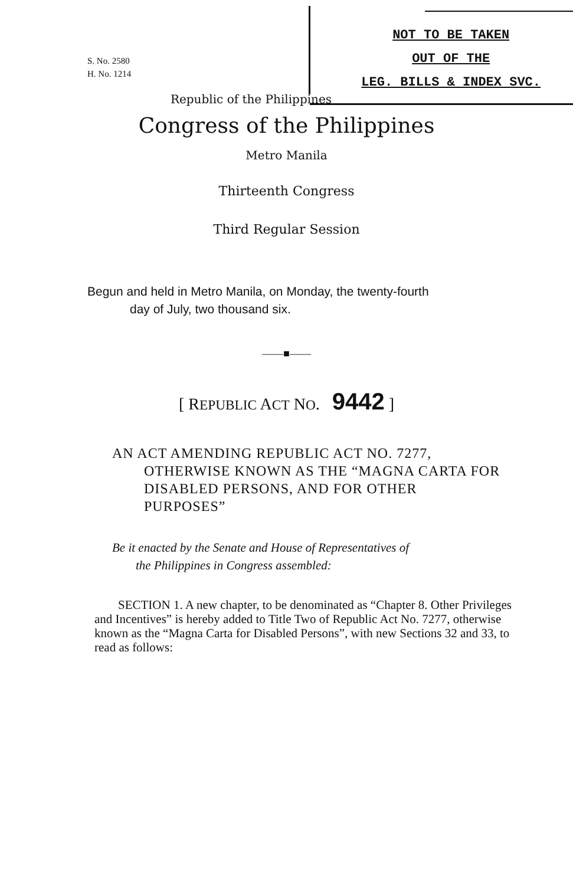S. No. 2580
H. No. 1214
NOT TO BE TAKEN
OUT OF THE
LEG. BILLS & INDEX SVC.
Republic of the Philippines
Congress of the Philippines
Metro Manila
Thirteenth Congress
Third Regular Session
Begun and held in Metro Manila, on Monday, the twenty-fourth
day of July, two thousand six.
——■——
[ REPUBLIC ACT NO. 9442 ]
AN ACT AMENDING REPUBLIC ACT NO. 7277,
OTHERWISE KNOWN AS THE “MAGNA CARTA FOR DISABLED PERSONS, AND FOR OTHER PURPOSES”
Be it enacted by the Senate and House of Representatives of
the Philippines in Congress assembled:
SECTION 1. A new chapter, to be denominated as “Chapter 8. Other Privileges and Incentives” is hereby added to Title Two of Republic Act No. 7277, otherwise known as the “Magna Carta for Disabled Persons”, with new Sections 32 and 33, to read as follows: